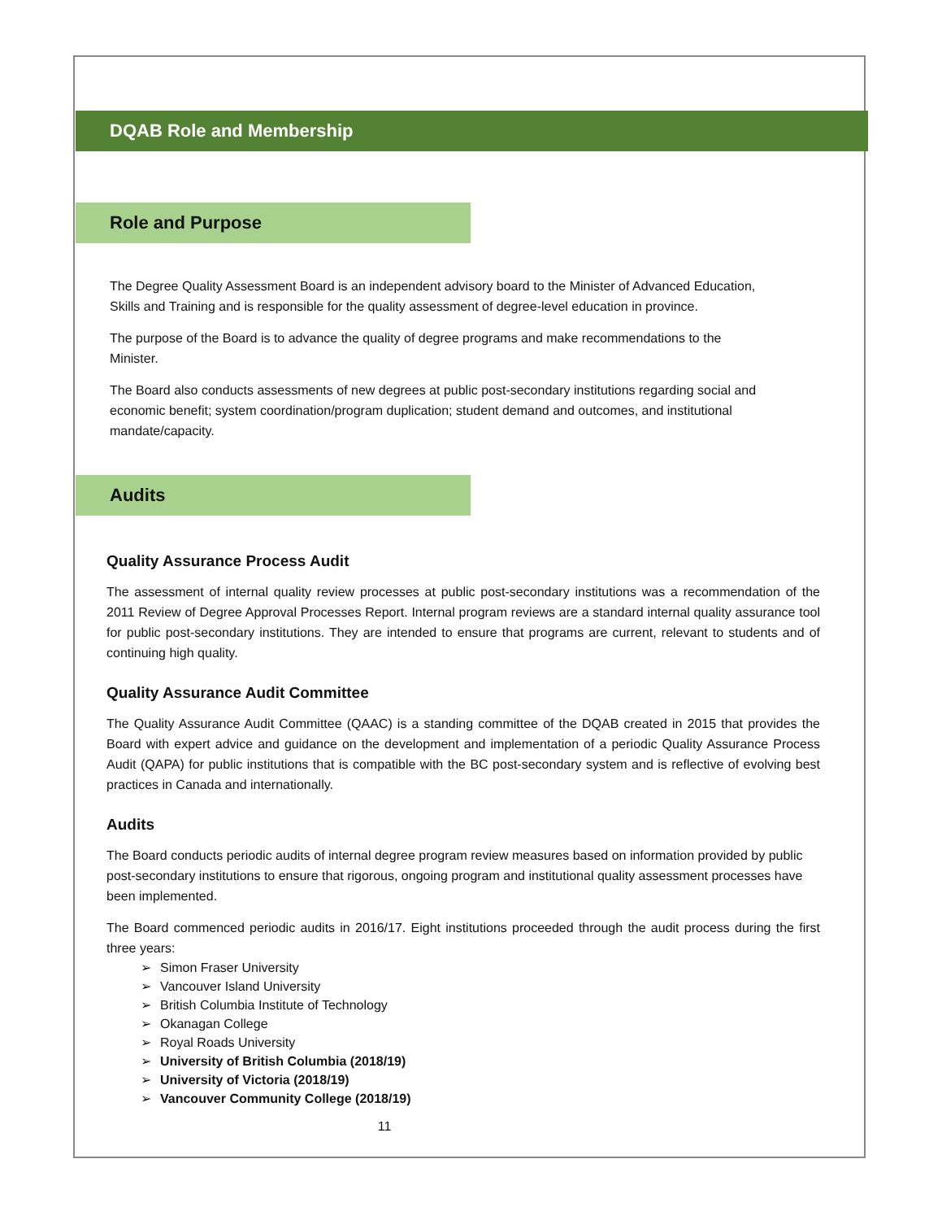DQAB Role and Membership
Role and Purpose
The Degree Quality Assessment Board is an independent advisory board to the Minister of Advanced Education, Skills and Training and is responsible for the quality assessment of degree-level education in province.
The purpose of the Board is to advance the quality of degree programs and make recommendations to the Minister.
The Board also conducts assessments of new degrees at public post-secondary institutions regarding social and economic benefit; system coordination/program duplication; student demand and outcomes, and institutional mandate/capacity.
Audits
Quality Assurance Process Audit
The assessment of internal quality review processes at public post-secondary institutions was a recommendation of the 2011 Review of Degree Approval Processes Report. Internal program reviews are a standard internal quality assurance tool for public post-secondary institutions. They are intended to ensure that programs are current, relevant to students and of continuing high quality.
Quality Assurance Audit Committee
The Quality Assurance Audit Committee (QAAC) is a standing committee of the DQAB created in 2015 that provides the Board with expert advice and guidance on the development and implementation of a periodic Quality Assurance Process Audit (QAPA) for public institutions that is compatible with the BC post-secondary system and is reflective of evolving best practices in Canada and internationally.
Audits
The Board conducts periodic audits of internal degree program review measures based on information provided by public post-secondary institutions to ensure that rigorous, ongoing program and institutional quality assessment processes have been implemented.
The Board commenced periodic audits in 2016/17. Eight institutions proceeded through the audit process during the first three years:
➢ Simon Fraser University
➢ Vancouver Island University
➢ British Columbia Institute of Technology
➢ Okanagan College
➢ Royal Roads University
➢ University of British Columbia (2018/19)
➢ University of Victoria (2018/19)
➢ Vancouver Community College (2018/19)
11